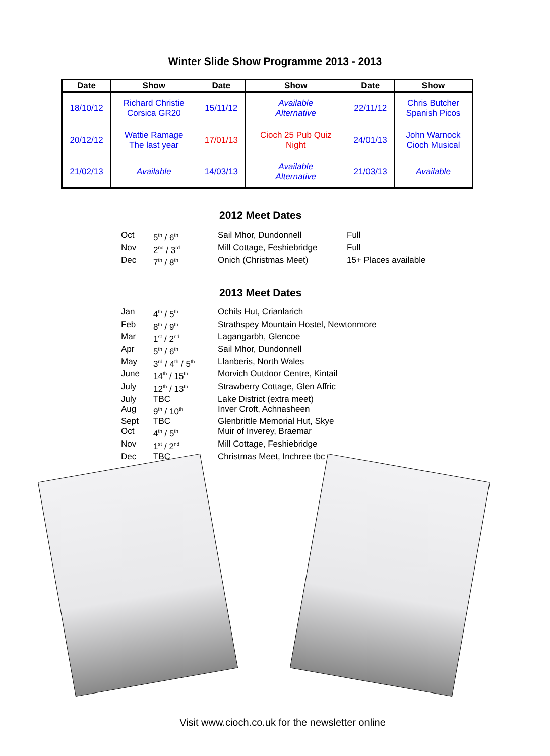Winter Slide Show Programme 2013 - 2013
| Date | Show | Date | Show | Date | Show |
| --- | --- | --- | --- | --- | --- |
| 18/10/12 | Richard Christie Corsica GR20 | 15/11/12 | Available Alternative | 22/11/12 | Chris Butcher Spanish Picos |
| 20/12/12 | Wattie Ramage The last year | 17/01/13 | Cioch 25 Pub Quiz Night | 24/01/13 | John Warnock Cioch Musical |
| 21/02/13 | Available | 14/03/13 | Available Alternative | 21/03/13 | Available |
2012 Meet Dates
| Oct | 5<sup>th</sup> / 6<sup>th</sup> | Sail Mhor, Dundonnell | Full |
| Nov | 2<sup>nd</sup> / 3<sup>rd</sup> | Mill Cottage, Feshiebridge | Full |
| Dec | 7<sup>th</sup> / 8<sup>th</sup> | Onich (Christmas Meet) | 15+ Places available |
2013 Meet Dates
| Jan | 4<sup>th</sup> / 5<sup>th</sup> | Ochils Hut, Crianlarich |
| Feb | 8<sup>th</sup> / 9<sup>th</sup> | Strathspey Mountain Hostel, Newtonmore |
| Mar | 1<sup>st</sup> / 2<sup>nd</sup> | Lagangarbh, Glencoe |
| Apr | 5<sup>th</sup> / 6<sup>th</sup> | Sail Mhor, Dundonnell |
| May | 3<sup>rd</sup> / 4<sup>th</sup> / 5<sup>th</sup> | Llanberis, North Wales |
| June | 14<sup>th</sup> / 15<sup>th</sup> | Morvich Outdoor Centre, Kintail |
| July | 12<sup>th</sup> / 13<sup>th</sup> | Strawberry Cottage, Glen Affric |
| July | TBC | Lake District (extra meet) |
| Aug | 9<sup>th</sup> / 10<sup>th</sup> | Inver Croft, Achnasheen |
| Sept | TBC | Glenbrittle Memorial Hut, Skye |
| Oct | 4<sup>th</sup> / 5<sup>th</sup> | Muir of Inverey, Braemar |
| Nov | 1<sup>st</sup> / 2<sup>nd</sup> | Mill Cottage, Feshiebridge |
| Dec | TBC | Christmas Meet, Inchree tbc |
Visit www.cioch.co.uk for the newsletter online